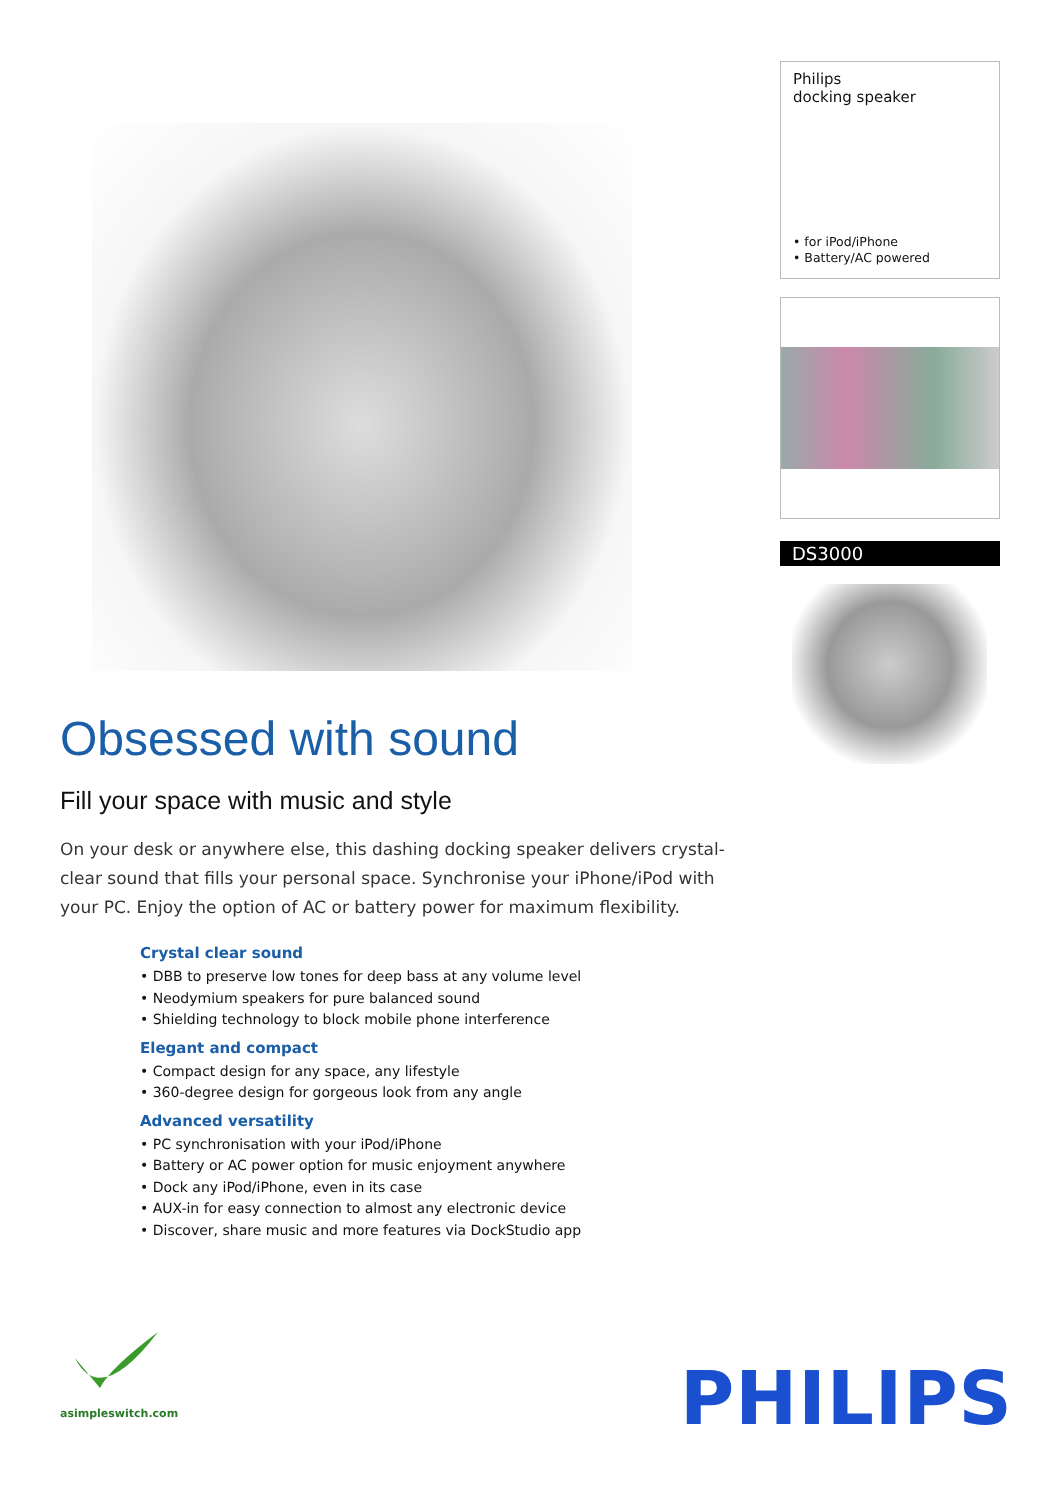Obsessed with sound
Fill your space with music and style
On your desk or anywhere else, this dashing docking speaker delivers crystal-clear sound that fills your personal space. Synchronise your iPhone/iPod with your PC. Enjoy the option of AC or battery power for maximum flexibility.
Crystal clear sound
• DBB to preserve low tones for deep bass at any volume level
• Neodymium speakers for pure balanced sound
• Shielding technology to block mobile phone interference
Elegant and compact
• Compact design for any space, any lifestyle
• 360-degree design for gorgeous look from any angle
Advanced versatility
• PC synchronisation with your iPod/iPhone
• Battery or AC power option for music enjoyment anywhere
• Dock any iPod/iPhone, even in its case
• AUX-in for easy connection to almost any electronic device
• Discover, share music and more features via DockStudio app
Philips
docking speaker
• for iPod/iPhone
• Battery/AC powered
DS3000
asimpleswitch.com
PHILIPS